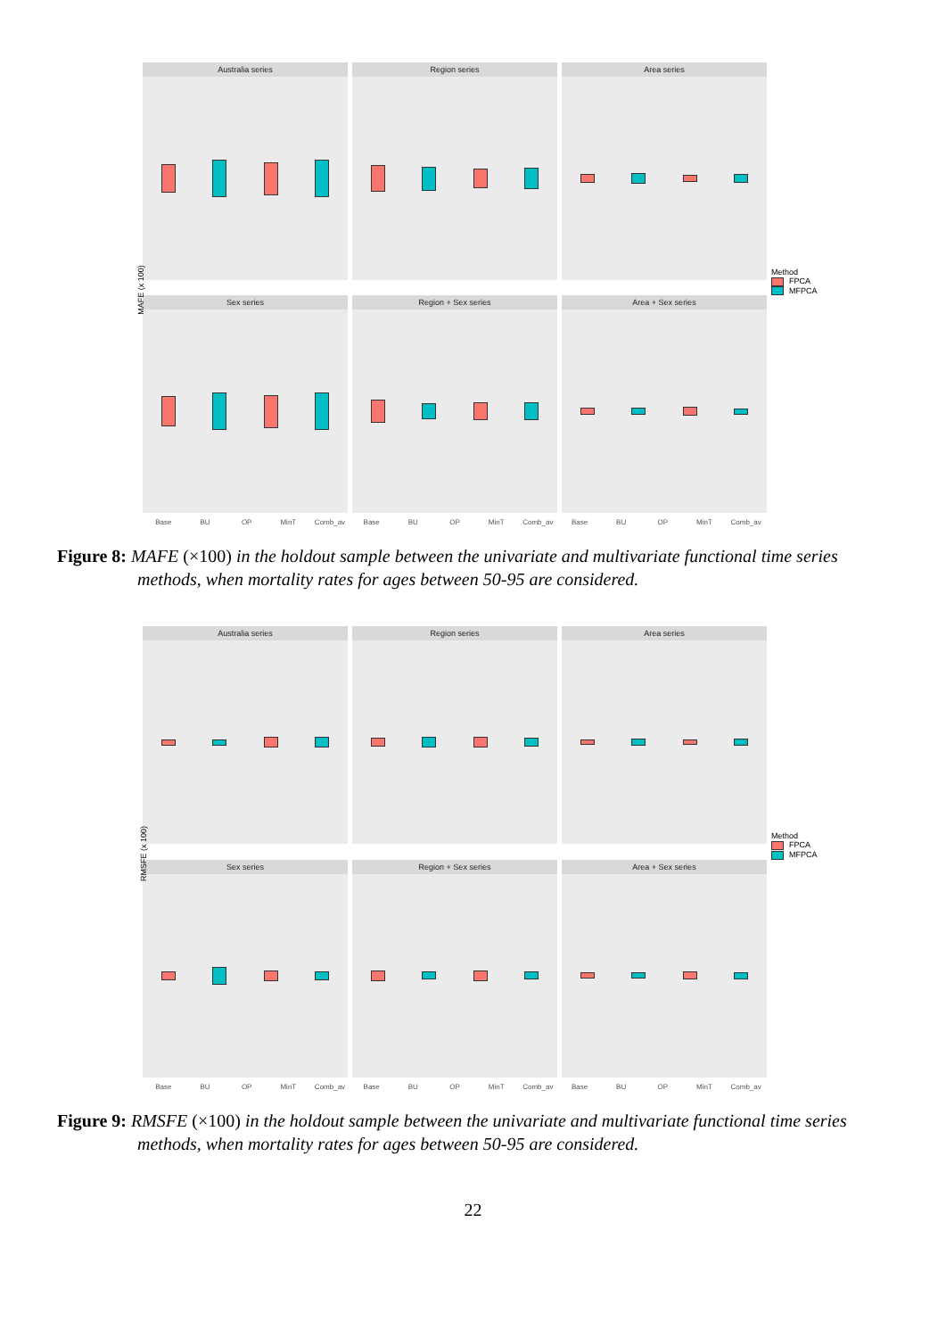MAFE (x 100)
Australia series
Region series
Area series
Method
FPCA
MFPCA
Sex series
Region + Sex series
Area + Sex series
Base BU OP MinT Comb_av Base BU OP MinT Comb_av Base BU OP MinT Comb_av
Figure 8: MAFE (×100) in the holdout sample between the univariate and multivariate functional time series methods, when mortality rates for ages between 50-95 are considered.
RMSFE (x 100)
Australia series
Region series
Area series
Method
FPCA
MFPCA
Sex series
Region + Sex series
Area + Sex series
Base BU OP MinT Comb_av Base BU OP MinT Comb_av Base BU OP MinT Comb_av
Figure 9: RMSFE (×100) in the holdout sample between the univariate and multivariate functional time series methods, when mortality rates for ages between 50-95 are considered.
22